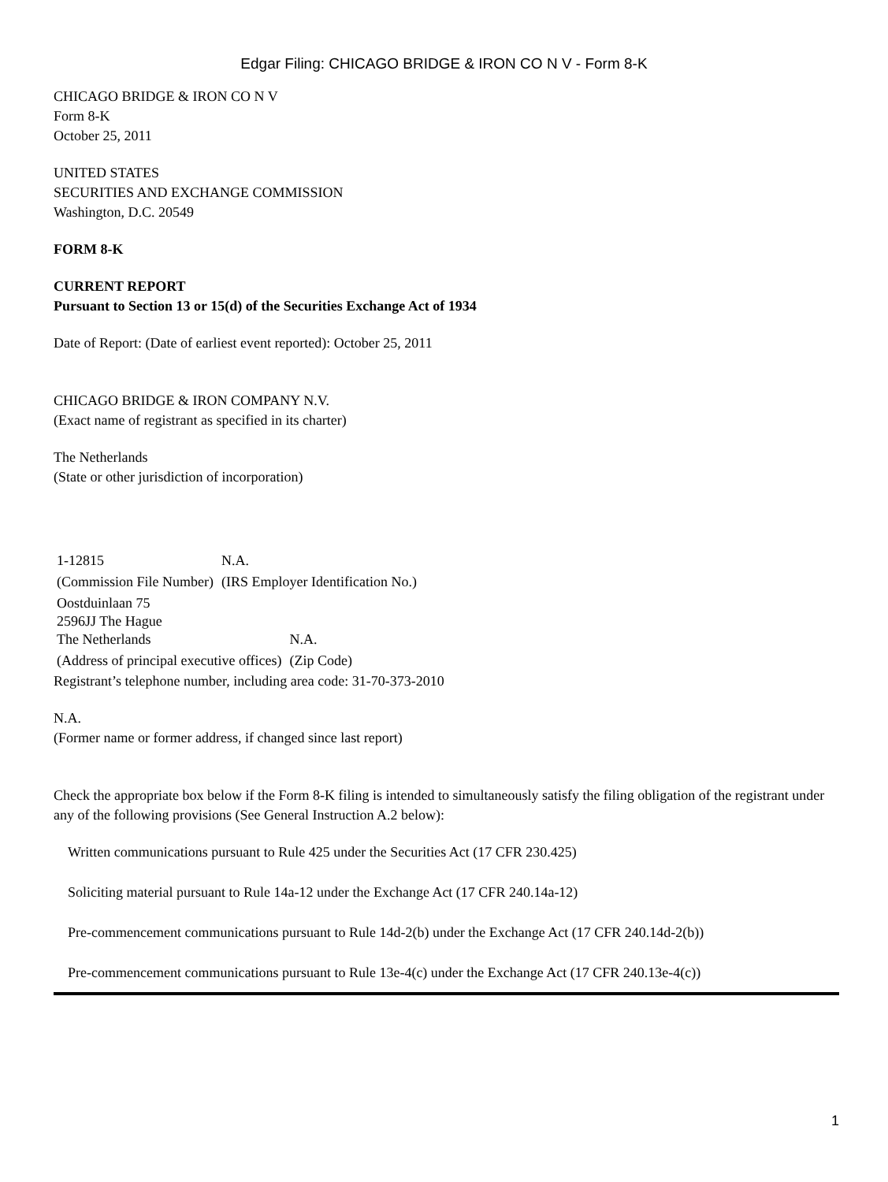Edgar Filing: CHICAGO BRIDGE & IRON CO N V - Form 8-K
CHICAGO BRIDGE & IRON CO N V
Form 8-K
October 25, 2011
UNITED STATES
SECURITIES AND EXCHANGE COMMISSION
Washington, D.C. 20549
FORM 8-K
CURRENT REPORT
Pursuant to Section 13 or 15(d) of the Securities Exchange Act of 1934
Date of Report: (Date of earliest event reported): October 25, 2011
CHICAGO BRIDGE & IRON COMPANY N.V.
(Exact name of registrant as specified in its charter)
The Netherlands
(State or other jurisdiction of incorporation)
| 1-12815 | N.A. |
| (Commission File Number) | (IRS Employer Identification No.) |
| Oostduinlaan 75 2596JJ The Hague The Netherlands | N.A. |
| (Address of principal executive offices) | (Zip Code) |
Registrant’s telephone number, including area code: 31-70-373-2010
N.A.
(Former name or former address, if changed since last report)
Check the appropriate box below if the Form 8-K filing is intended to simultaneously satisfy the filing obligation of the registrant under any of the following provisions (See General Instruction A.2 below):
Written communications pursuant to Rule 425 under the Securities Act (17 CFR 230.425)
Soliciting material pursuant to Rule 14a-12 under the Exchange Act (17 CFR 240.14a-12)
Pre-commencement communications pursuant to Rule 14d-2(b) under the Exchange Act (17 CFR 240.14d-2(b))
Pre-commencement communications pursuant to Rule 13e-4(c) under the Exchange Act (17 CFR 240.13e-4(c))
1